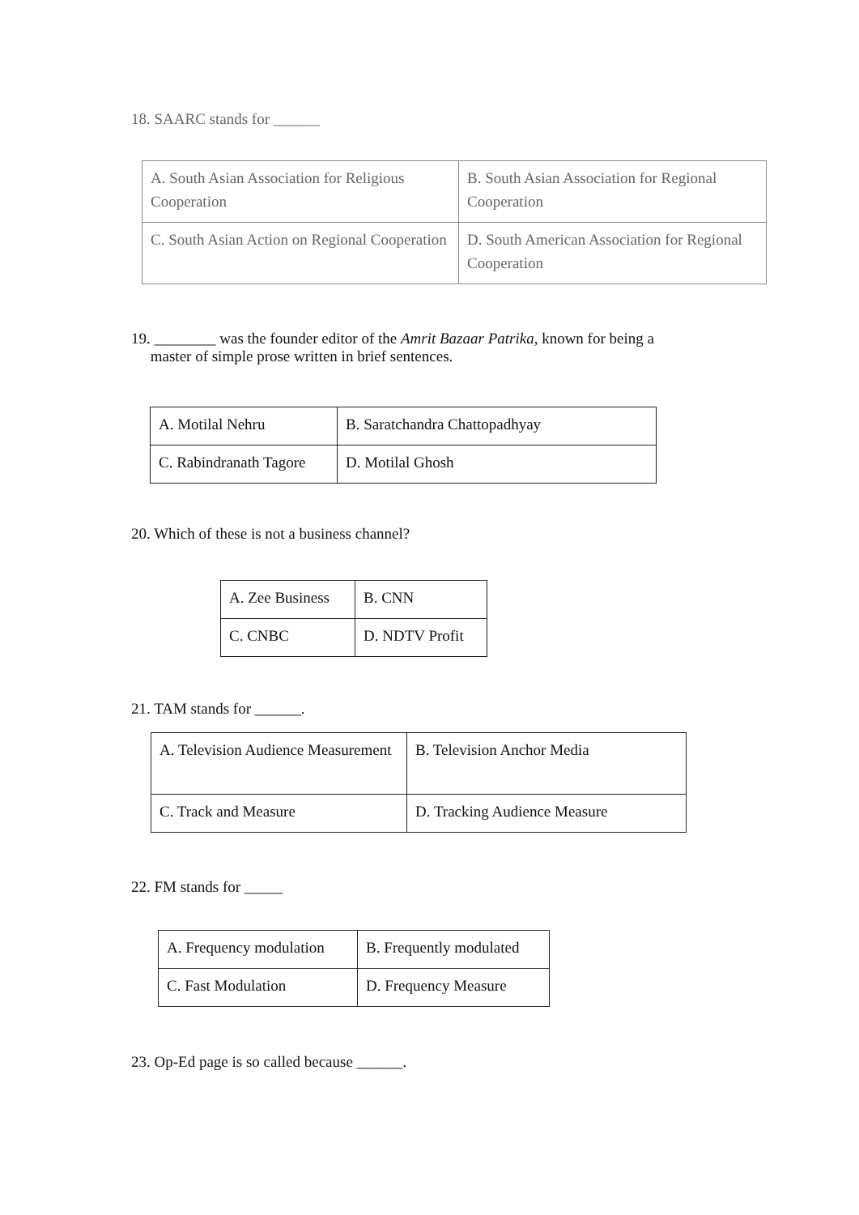18. SAARC stands for ______
| A. South Asian Association for Religious Cooperation | B. South Asian Association for Regional Cooperation |
| C. South Asian Action on Regional Cooperation | D. South American Association for Regional Cooperation |
19. ________ was the founder editor of the Amrit Bazaar Patrika, known for being a
master of simple prose written in brief sentences.
| A. Motilal Nehru | B. Saratchandra Chattopadhyay |
| C. Rabindranath Tagore | D. Motilal Ghosh |
20. Which of these is not a business channel?
| A. Zee Business | B. CNN |
| C. CNBC | D. NDTV Profit |
21. TAM stands for ______.
| A. Television Audience Measurement | B. Television Anchor Media |
| C. Track and Measure | D. Tracking Audience Measure |
22. FM stands for _____
| A. Frequency modulation | B. Frequently modulated |
| C. Fast Modulation | D. Frequency Measure |
23. Op-Ed page is so called because ______.